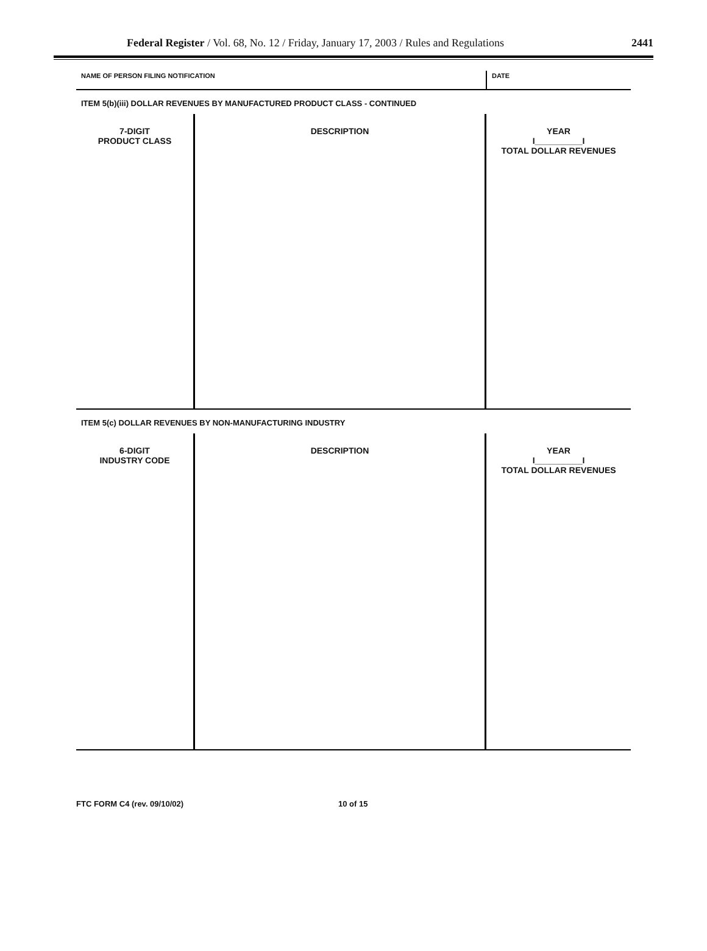Federal Register / Vol. 68, No. 12 / Friday, January 17, 2003 / Rules and Regulations 2441
NAME OF PERSON FILING NOTIFICATION
DATE
ITEM 5(b)(iii) DOLLAR REVENUES BY MANUFACTURED PRODUCT CLASS - CONTINUED
| 7-DIGIT PRODUCT CLASS | DESCRIPTION | YEAR I__________I TOTAL DOLLAR REVENUES |
ITEM 5(c) DOLLAR REVENUES BY NON-MANUFACTURING INDUSTRY
| 6-DIGIT INDUSTRY CODE | DESCRIPTION | YEAR I__________I TOTAL DOLLAR REVENUES |
FTC FORM C4 (rev. 09/10/02) 10 of 15